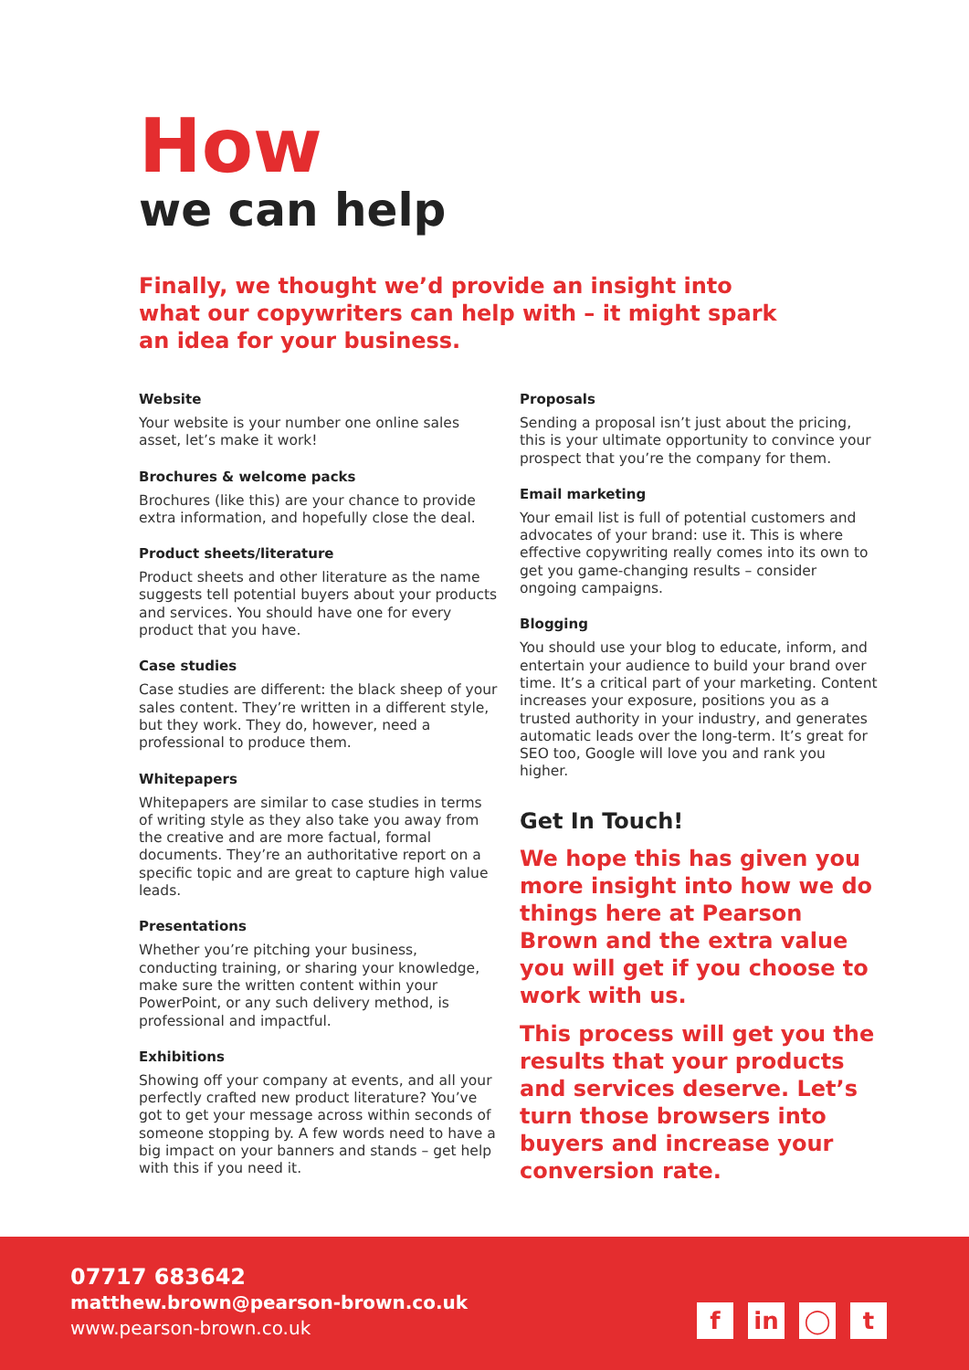How
we can help
Finally, we thought we’d provide an insight into what our copywriters can help with – it might spark an idea for your business.
Website
Your website is your number one online sales asset, let’s make it work!
Brochures & welcome packs
Brochures (like this) are your chance to provide extra information, and hopefully close the deal.
Product sheets/literature
Product sheets and other literature as the name suggests tell potential buyers about your products and services. You should have one for every product that you have.
Case studies
Case studies are different: the black sheep of your sales content. They’re written in a different style, but they work. They do, however, need a professional to produce them.
Whitepapers
Whitepapers are similar to case studies in terms of writing style as they also take you away from the creative and are more factual, formal documents. They’re an authoritative report on a specific topic and are great to capture high value leads.
Presentations
Whether you’re pitching your business, conducting training, or sharing your knowledge, make sure the written content within your PowerPoint, or any such delivery method, is professional and impactful.
Exhibitions
Showing off your company at events, and all your perfectly crafted new product literature? You’ve got to get your message across within seconds of someone stopping by. A few words need to have a big impact on your banners and stands – get help with this if you need it.
Proposals
Sending a proposal isn’t just about the pricing, this is your ultimate opportunity to convince your prospect that you’re the company for them.
Email marketing
Your email list is full of potential customers and advocates of your brand: use it. This is where effective copywriting really comes into its own to get you game-changing results – consider ongoing campaigns.
Blogging
You should use your blog to educate, inform, and entertain your audience to build your brand over time. It’s a critical part of your marketing. Content increases your exposure, positions you as a trusted authority in your industry, and generates automatic leads over the long-term. It’s great for SEO too, Google will love you and rank you higher.
Get In Touch!
We hope this has given you more insight into how we do things here at Pearson Brown and the extra value you will get if you choose to work with us.
This process will get you the results that your products and services deserve. Let’s turn those browsers into buyers and increase your conversion rate.
07717 683642
matthew.brown@pearson-brown.co.uk
www.pearson-brown.co.uk
fin ◯ t